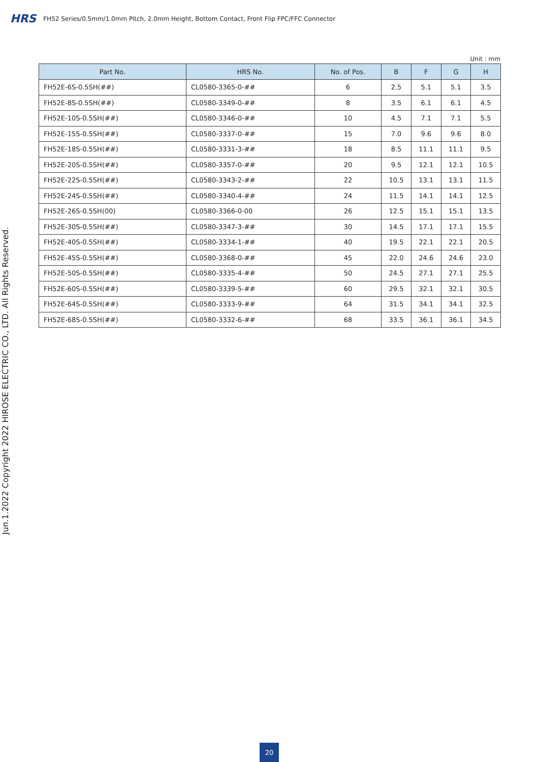HRS FH52 Series/0.5mm/1.0mm Pitch, 2.0mm Height, Bottom Contact, Front Flip FPC/FFC Connector
Unit : mm
| Part No. | HRS No. | No. of Pos. | B | F | G | H |
| --- | --- | --- | --- | --- | --- | --- |
| FH52E-6S-0.5SH(##) | CL0580-3365-0-## | 6 | 2.5 | 5.1 | 5.1 | 3.5 |
| FH52E-8S-0.5SH(##) | CL0580-3349-0-## | 8 | 3.5 | 6.1 | 6.1 | 4.5 |
| FH52E-10S-0.5SH(##) | CL0580-3346-0-## | 10 | 4.5 | 7.1 | 7.1 | 5.5 |
| FH52E-15S-0.5SH(##) | CL0580-3337-0-## | 15 | 7.0 | 9.6 | 9.6 | 8.0 |
| FH52E-18S-0.5SH(##) | CL0580-3331-3-## | 18 | 8.5 | 11.1 | 11.1 | 9.5 |
| FH52E-20S-0.5SH(##) | CL0580-3357-0-## | 20 | 9.5 | 12.1 | 12.1 | 10.5 |
| FH52E-22S-0.5SH(##) | CL0580-3343-2-## | 22 | 10.5 | 13.1 | 13.1 | 11.5 |
| FH52E-24S-0.5SH(##) | CL0580-3340-4-## | 24 | 11.5 | 14.1 | 14.1 | 12.5 |
| FH52E-26S-0.5SH(00) | CL0580-3366-0-00 | 26 | 12.5 | 15.1 | 15.1 | 13.5 |
| FH52E-30S-0.5SH(##) | CL0580-3347-3-## | 30 | 14.5 | 17.1 | 17.1 | 15.5 |
| FH52E-40S-0.5SH(##) | CL0580-3334-1-## | 40 | 19.5 | 22.1 | 22.1 | 20.5 |
| FH52E-45S-0.5SH(##) | CL0580-3368-0-## | 45 | 22.0 | 24.6 | 24.6 | 23.0 |
| FH52E-50S-0.5SH(##) | CL0580-3335-4-## | 50 | 24.5 | 27.1 | 27.1 | 25.5 |
| FH52E-60S-0.5SH(##) | CL0580-3339-5-## | 60 | 29.5 | 32.1 | 32.1 | 30.5 |
| FH52E-64S-0.5SH(##) | CL0580-3333-9-## | 64 | 31.5 | 34.1 | 34.1 | 32.5 |
| FH52E-68S-0.5SH(##) | CL0580-3332-6-## | 68 | 33.5 | 36.1 | 36.1 | 34.5 |
Jun.1.2022 Copyright 2022 HIROSE ELECTRIC CO., LTD. All Rights Reserved.
20